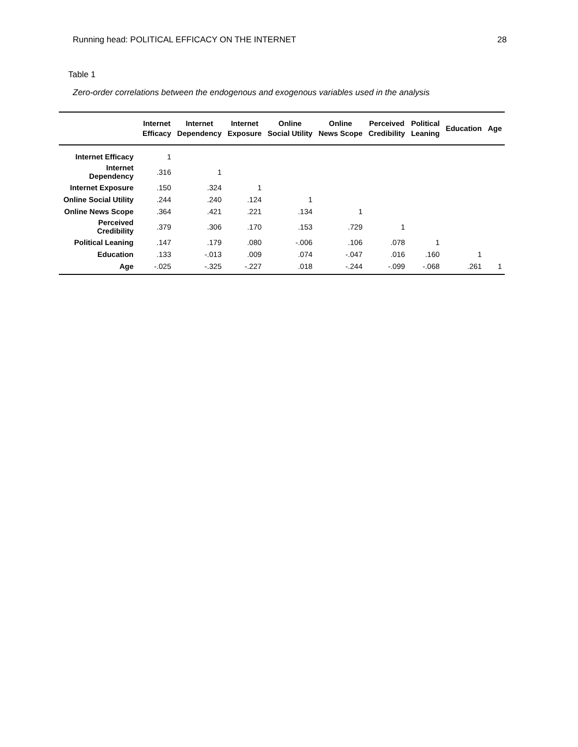Running head: POLITICAL EFFICACY ON THE INTERNET 28
Table 1
Zero-order correlations between the endogenous and exogenous variables used in the analysis
| | Internet Efficacy | Internet Dependency | Internet Exposure | Online Social Utility | Online News Scope | Perceived Credibility | Political Leaning | Education | Age |
| --- | --- | --- | --- | --- | --- | --- | --- | --- | --- |
| Internet Efficacy | 1 | | | | | | | | |
| Internet Dependency | .316 | 1 | | | | | | | |
| Internet Exposure | .150 | .324 | 1 | | | | | | |
| Online Social Utility | .244 | .240 | .124 | 1 | | | | | |
| Online News Scope | .364 | .421 | .221 | .134 | 1 | | | | |
| Perceived Credibility | .379 | .306 | .170 | .153 | .729 | 1 | | | |
| Political Leaning | .147 | .179 | .080 | -.006 | .106 | .078 | 1 | | |
| Education | .133 | -.013 | .009 | .074 | -.047 | .016 | .160 | 1 | |
| Age | -.025 | -.325 | -.227 | .018 | -.244 | -.099 | -.068 | .261 | 1 |